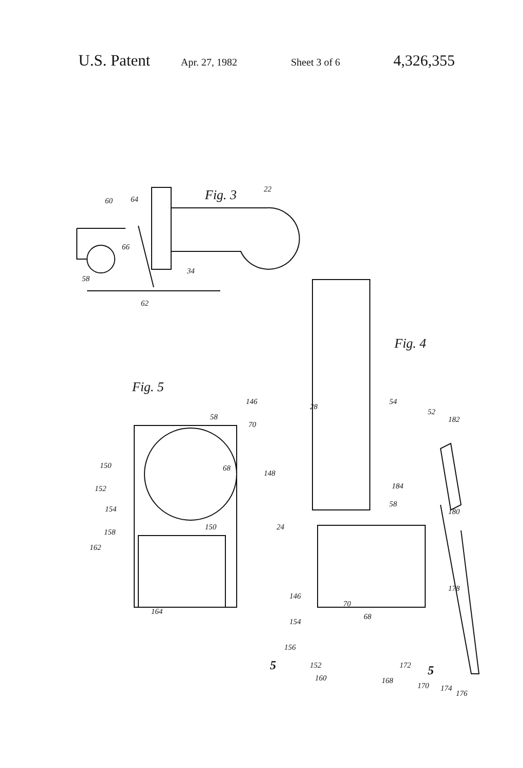U.S. Patent Apr. 27, 1982 Sheet 3 of 6 4,326,355
Fig. 3 22
60 64
66
58
34
62
Fig. 4
Fig. 5
146
58
70
150 68
148
152
154
150
158
162
164
28
54
52
182
184
58
180
24
178
146
70
154
68
156
5 152 172 5
160 168
170 174
176